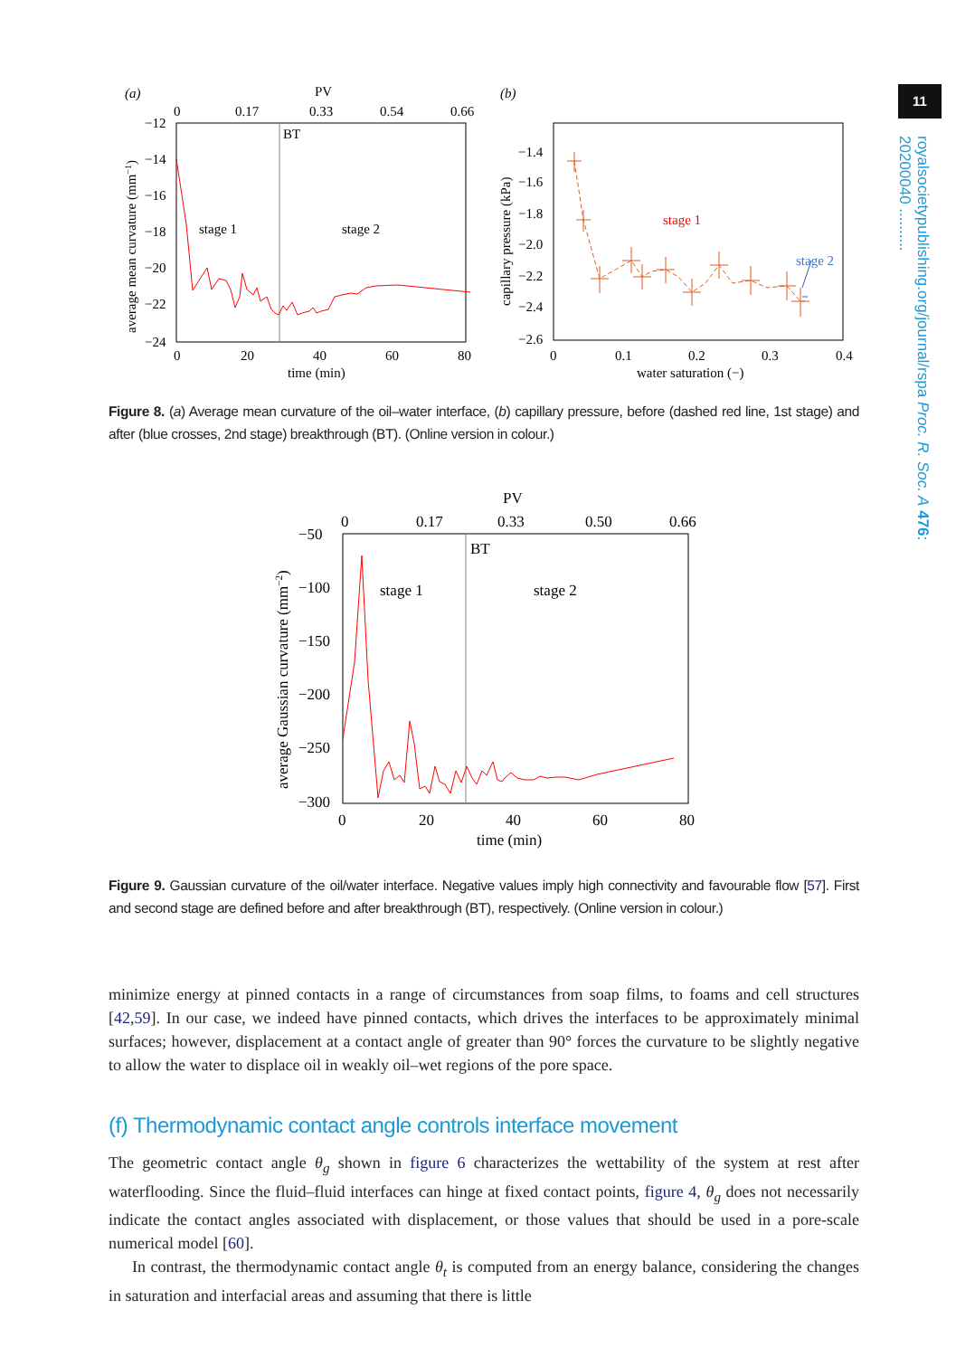11
royalsocietypublishing.org/journal/rspa Proc. R. Soc. A 476: 20200040 ..........
(a)
PV
0
0.17
0.33
0.54
0.66
BT
−12
−14
−16
−18
−20
−22
−24
0
20
40
60
80
time (min)
average mean curvature (mm−1)
stage 1
stage 2
(b)
−1.4
−1.6
−1.8
−2.0
−2.2
−2.4
−2.6
0
0.1
0.2
0.3
0.4
water saturation (−)
capillary pressure (kPa)
stage 1
stage 2
Figure 8. (a) Average mean curvature of the oil–water interface, (b) capillary pressure, before (dashed red line, 1st stage) and after (blue crosses, 2nd stage) breakthrough (BT). (Online version in colour.)
PV
0
0.17
0.33
0.50
0.66
BT
−50
−100
−150
−200
−250
−300
0
20
40
60
80
time (min)
average Gaussian curvature (mm−2)
stage 1
stage 2
Figure 9. Gaussian curvature of the oil/water interface. Negative values imply high connectivity and favourable flow [57]. First and second stage are defined before and after breakthrough (BT), respectively. (Online version in colour.)
minimize energy at pinned contacts in a range of circumstances from soap films, to foams and cell structures [42,59]. In our case, we indeed have pinned contacts, which drives the interfaces to be approximately minimal surfaces; however, displacement at a contact angle of greater than 90° forces the curvature to be slightly negative to allow the water to displace oil in weakly oil–wet regions of the pore space.
(f) Thermodynamic contact angle controls interface movement
The geometric contact angle θ<sub>g</sub> shown in figure 6 characterizes the wettability of the system at rest after waterflooding. Since the fluid–fluid interfaces can hinge at fixed contact points, figure 4, θ<sub>g</sub> does not necessarily indicate the contact angles associated with displacement, or those values that should be used in a pore-scale numerical model [60].
In contrast, the thermodynamic contact angle θ<sub>t</sub> is computed from an energy balance, considering the changes in saturation and interfacial areas and assuming that there is little